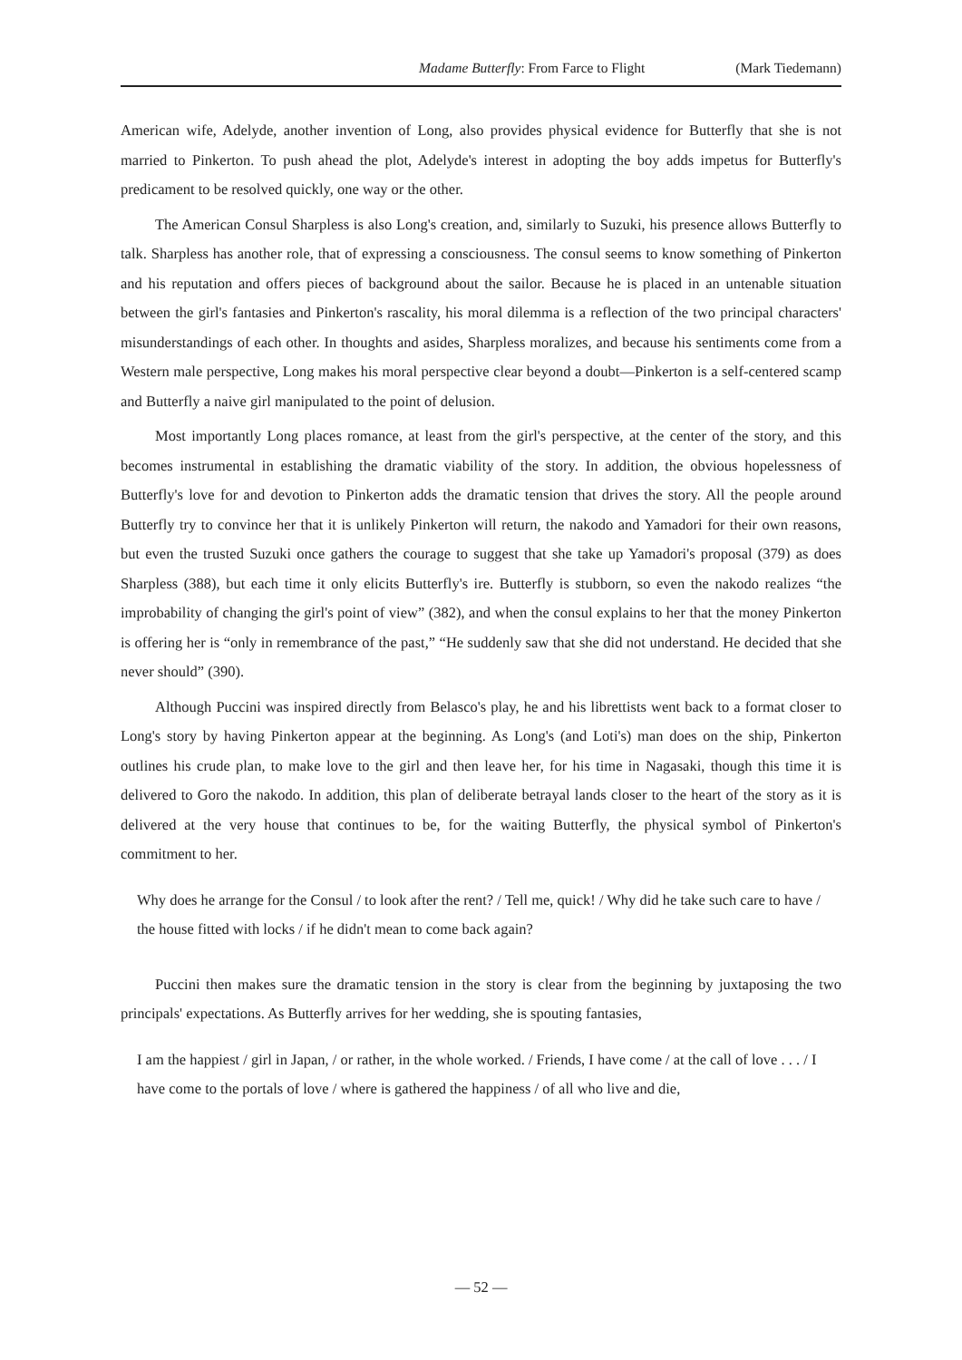Madame Butterfly: From Farce to Flight (Mark Tiedemann)
American wife, Adelyde, another invention of Long, also provides physical evidence for Butterfly that she is not married to Pinkerton. To push ahead the plot, Adelyde's interest in adopting the boy adds impetus for Butterfly's predicament to be resolved quickly, one way or the other.
The American Consul Sharpless is also Long's creation, and, similarly to Suzuki, his presence allows Butterfly to talk. Sharpless has another role, that of expressing a consciousness. The consul seems to know something of Pinkerton and his reputation and offers pieces of background about the sailor. Because he is placed in an untenable situation between the girl's fantasies and Pinkerton's rascality, his moral dilemma is a reflection of the two principal characters' misunderstandings of each other. In thoughts and asides, Sharpless moralizes, and because his sentiments come from a Western male perspective, Long makes his moral perspective clear beyond a doubt—Pinkerton is a self-centered scamp and Butterfly a naive girl manipulated to the point of delusion.
Most importantly Long places romance, at least from the girl's perspective, at the center of the story, and this becomes instrumental in establishing the dramatic viability of the story. In addition, the obvious hopelessness of Butterfly's love for and devotion to Pinkerton adds the dramatic tension that drives the story. All the people around Butterfly try to convince her that it is unlikely Pinkerton will return, the nakodo and Yamadori for their own reasons, but even the trusted Suzuki once gathers the courage to suggest that she take up Yamadori's proposal (379) as does Sharpless (388), but each time it only elicits Butterfly's ire. Butterfly is stubborn, so even the nakodo realizes “the improbability of changing the girl's point of view” (382), and when the consul explains to her that the money Pinkerton is offering her is “only in remembrance of the past,” “He suddenly saw that she did not understand. He decided that she never should” (390).
Although Puccini was inspired directly from Belasco's play, he and his librettists went back to a format closer to Long's story by having Pinkerton appear at the beginning. As Long's (and Loti's) man does on the ship, Pinkerton outlines his crude plan, to make love to the girl and then leave her, for his time in Nagasaki, though this time it is delivered to Goro the nakodo. In addition, this plan of deliberate betrayal lands closer to the heart of the story as it is delivered at the very house that continues to be, for the waiting Butterfly, the physical symbol of Pinkerton's commitment to her.
Why does he arrange for the Consul / to look after the rent? / Tell me, quick! / Why did he take such care to have / the house fitted with locks / if he didn't mean to come back again?
Puccini then makes sure the dramatic tension in the story is clear from the beginning by juxtaposing the two principals' expectations. As Butterfly arrives for her wedding, she is spouting fantasies,
I am the happiest / girl in Japan, / or rather, in the whole worked. / Friends, I have come / at the call of love . . . / I have come to the portals of love / where is gathered the happiness / of all who live and die,
— 52 —